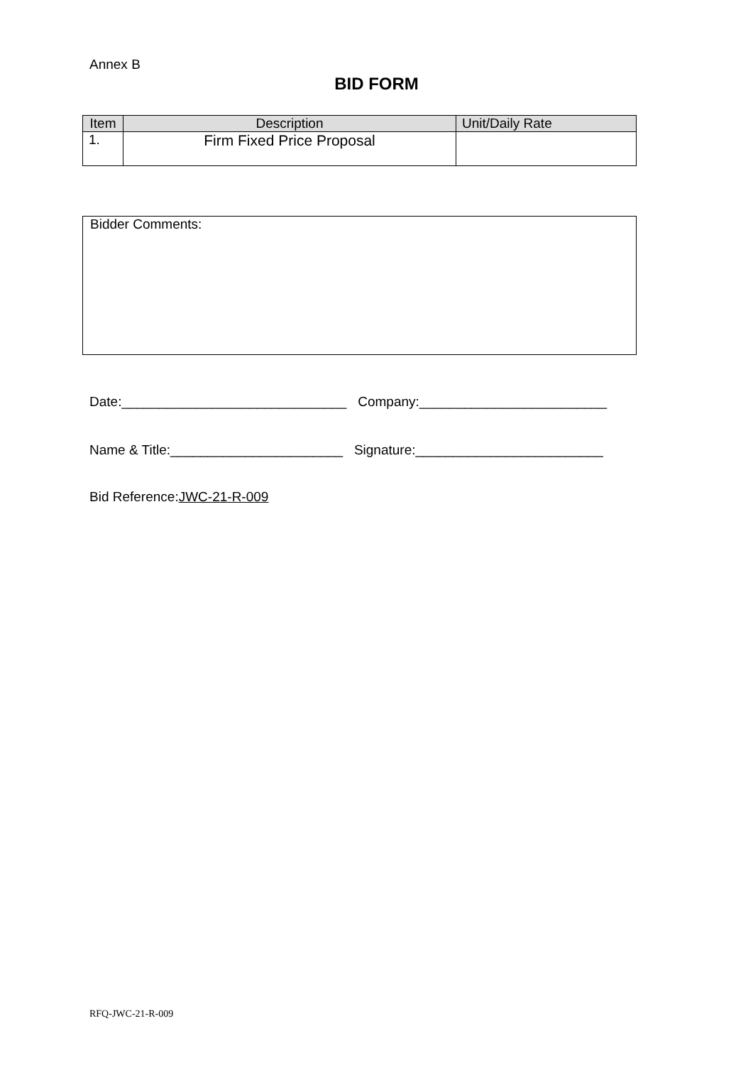Annex B
BID FORM
| Item | Description | Unit/Daily Rate |
| --- | --- | --- |
| 1. | Firm Fixed Price Proposal | |
Bidder Comments:
Date:______________________________ Company:_________________________
Name & Title:_______________________ Signature:_________________________
Bid Reference:JWC-21-R-009
RFQ-JWC-21-R-009